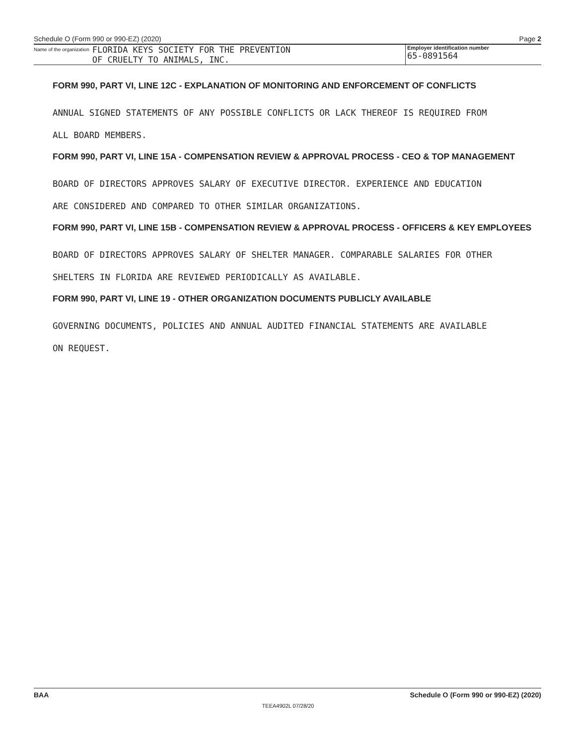Schedule O (Form 990 or 990-EZ) (2020) Page 2
Name of the organization FLORIDA KEYS SOCIETY FOR THE PREVENTION
OF CRUELTY TO ANIMALS, INC.
Employer identification number
65-0891564
FORM 990, PART VI, LINE 12C - EXPLANATION OF MONITORING AND ENFORCEMENT OF CONFLICTS
ANNUAL SIGNED STATEMENTS OF ANY POSSIBLE CONFLICTS OR LACK THEREOF IS REQUIRED FROM
ALL BOARD MEMBERS.
FORM 990, PART VI, LINE 15A - COMPENSATION REVIEW & APPROVAL PROCESS - CEO & TOP MANAGEMENT
BOARD OF DIRECTORS APPROVES SALARY OF EXECUTIVE DIRECTOR. EXPERIENCE AND EDUCATION
ARE CONSIDERED AND COMPARED TO OTHER SIMILAR ORGANIZATIONS.
FORM 990, PART VI, LINE 15B - COMPENSATION REVIEW & APPROVAL PROCESS - OFFICERS & KEY EMPLOYEES
BOARD OF DIRECTORS APPROVES SALARY OF SHELTER MANAGER. COMPARABLE SALARIES FOR OTHER
SHELTERS IN FLORIDA ARE REVIEWED PERIODICALLY AS AVAILABLE.
FORM 990, PART VI, LINE 19 - OTHER ORGANIZATION DOCUMENTS PUBLICLY AVAILABLE
GOVERNING DOCUMENTS, POLICIES AND ANNUAL AUDITED FINANCIAL STATEMENTS ARE AVAILABLE
ON REQUEST.
BAA Schedule O (Form 990 or 990-EZ) (2020)
TEEA4902L 07/28/20